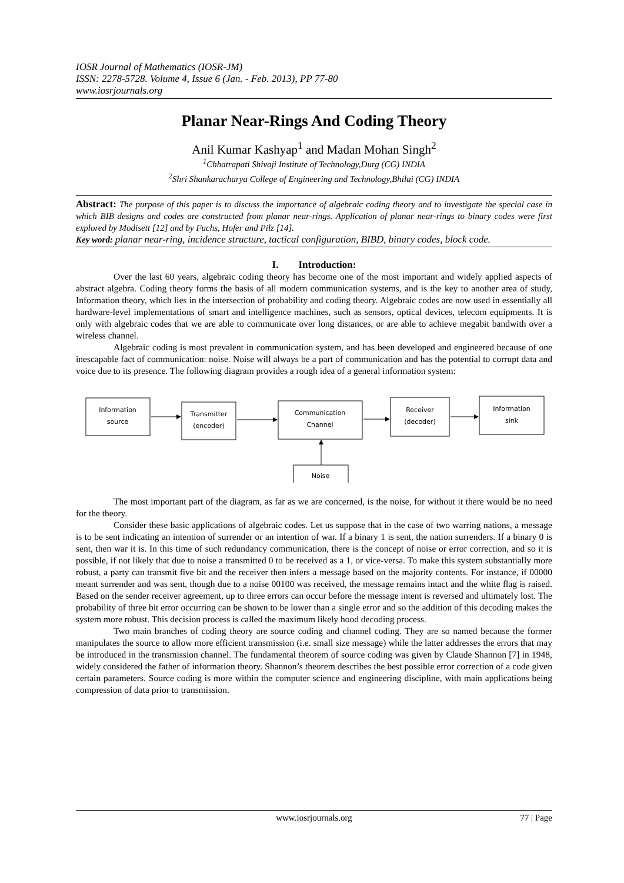IOSR Journal of Mathematics (IOSR-JM)
ISSN: 2278-5728. Volume 4, Issue 6 (Jan. - Feb. 2013), PP 77-80
www.iosrjournals.org
Planar Near-Rings And Coding Theory
Anil Kumar Kashyap<sup>1</sup> and Madan Mohan Singh<sup>2</sup>
<sup>1</sup> Chhatrapati Shivaji Institute of Technology,Durg (CG) INDIA
<sup>2</sup> Shri Shankaracharya College of Engineering and Technology,Bhilai (CG) INDIA
Abstract: The purpose of this paper is to discuss the importance of algebraic coding theory and to investigate the special case in which BIB designs and codes are constructed from planar near-rings. Application of planar near-rings to binary codes were first explored by Modisett [12] and by Fuchs, Hofer and Pilz [14].
Key word: planar near-ring, incidence structure, tactical configuration, BIBD, binary codes, block code.
I. Introduction:
Over the last 60 years, algebraic coding theory has become one of the most important and widely applied aspects of abstract algebra. Coding theory forms the basis of all modern communication systems, and is the key to another area of study, Information theory, which lies in the intersection of probability and coding theory. Algebraic codes are now used in essentially all hardware-level implementations of smart and intelligence machines, such as sensors, optical devices, telecom equipments. It is only with algebraic codes that we are able to communicate over long distances, or are able to achieve megabit bandwith over a wireless channel.
Algebraic coding is most prevalent in communication system, and has been developed and engineered because of one inescapable fact of communication: noise. Noise will always be a part of communication and has the potential to corrupt data and voice due to its presence. The following diagram provides a rough idea of a general information system:
Information
source
Transmitter
(encoder)
Communication
Channel
Receiver
(decoder)
Information
sink
Noise
The most important part of the diagram, as far as we are concerned, is the noise, for without it there would be no need for the theory.
Consider these basic applications of algebraic codes. Let us suppose that in the case of two warring nations, a message is to be sent indicating an intention of surrender or an intention of war. If a binary 1 is sent, the nation surrenders. If a binary 0 is sent, then war it is. In this time of such redundancy communication, there is the concept of noise or error correction, and so it is possible, if not likely that due to noise a transmitted 0 to be received as a 1, or vice-versa. To make this system substantially more robust, a party can transmit five bit and the receiver then infers a message based on the majority contents. For instance, if 00000 meant surrender and was sent, though due to a noise 00100 was received, the message remains intact and the white flag is raised. Based on the sender receiver agreement, up to three errors can occur before the message intent is reversed and ultimately lost. The probability of three bit error occurring can be shown to be lower than a single error and so the addition of this decoding makes the system more robust. This decision process is called the maximum likely hood decoding process.
Two main branches of coding theory are source coding and channel coding. They are so named because the former manipulates the source to allow more efficient transmission (i.e. small size message) while the latter addresses the errors that may be introduced in the transmission channel. The fundamental theorem of source coding was given by Claude Shannon [7] in 1948, widely considered the father of information theory. Shannon’s theorem describes the best possible error correction of a code given certain parameters. Source coding is more within the computer science and engineering discipline, with main applications being compression of data prior to transmission.
www.iosrjournals.org 77 | Page